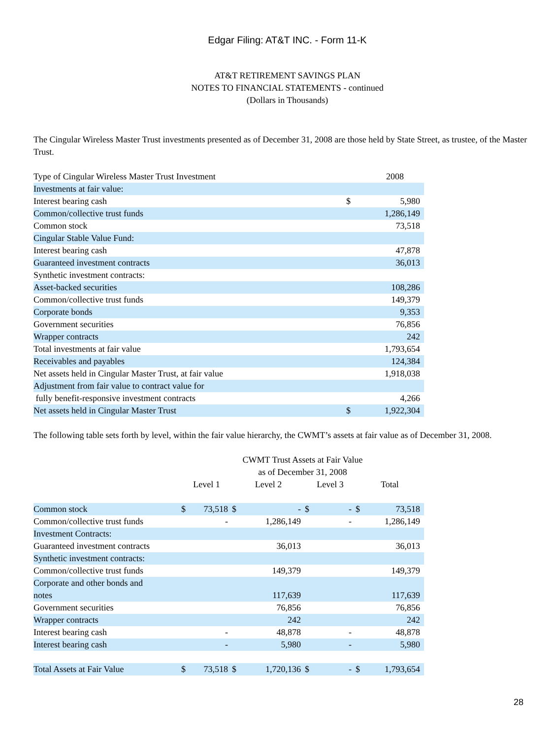Edgar Filing: AT&T INC. - Form 11-K
AT&T RETIREMENT SAVINGS PLAN
NOTES TO FINANCIAL STATEMENTS - continued
(Dollars in Thousands)
The Cingular Wireless Master Trust investments presented as of December 31, 2008 are those held by State Street, as trustee, of the Master Trust.
| Type of Cingular Wireless Master Trust Investment | | 2008 |
| Investments at fair value: | | |
| Interest bearing cash | $ | 5,980 |
| Common/collective trust funds | | 1,286,149 |
| Common stock | | 73,518 |
| Cingular Stable Value Fund: | | |
| Interest bearing cash | | 47,878 |
| Guaranteed investment contracts | | 36,013 |
| Synthetic investment contracts: | | |
| Asset-backed securities | | 108,286 |
| Common/collective trust funds | | 149,379 |
| Corporate bonds | | 9,353 |
| Government securities | | 76,856 |
| Wrapper contracts | | 242 |
| Total investments at fair value | | 1,793,654 |
| Receivables and payables | | 124,384 |
| Net assets held in Cingular Master Trust, at fair value | | 1,918,038 |
| Adjustment from fair value to contract value for | | |
| fully benefit-responsive investment contracts | | 4,266 |
| Net assets held in Cingular Master Trust | $ | 1,922,304 |
The following table sets forth by level, within the fair value hierarchy, the CWMT’s assets at fair value as of December 31, 2008.
| | CWMT Trust Assets at Fair Value as of December 31, 2008 | | | | | | | |
| | Level 1 | | Level 2 | | Level 3 | | Total | |
| Common stock | $ | 73,518 | $ | - | $ | - | $ | 73,518 |
| Common/collective trust funds | | - | | 1,286,149 | | - | | 1,286,149 |
| Investment Contracts: | | | | | | | | |
| Guaranteed investment contracts | | | | 36,013 | | | | 36,013 |
| Synthetic investment contracts: | | | | | | | | |
| Common/collective trust funds | | | | 149,379 | | | | 149,379 |
| Corporate and other bonds and notes | | | | 117,639 | | | | 117,639 |
| Government securities | | | | 76,856 | | | | 76,856 |
| Wrapper contracts | | | | 242 | | | | 242 |
| Interest bearing cash | | - | | 48,878 | | - | | 48,878 |
| Interest bearing cash | | - | | 5,980 | | - | | 5,980 |
| Total Assets at Fair Value | $ | 73,518 | $ | 1,720,136 | $ | - | $ | 1,793,654 |
28